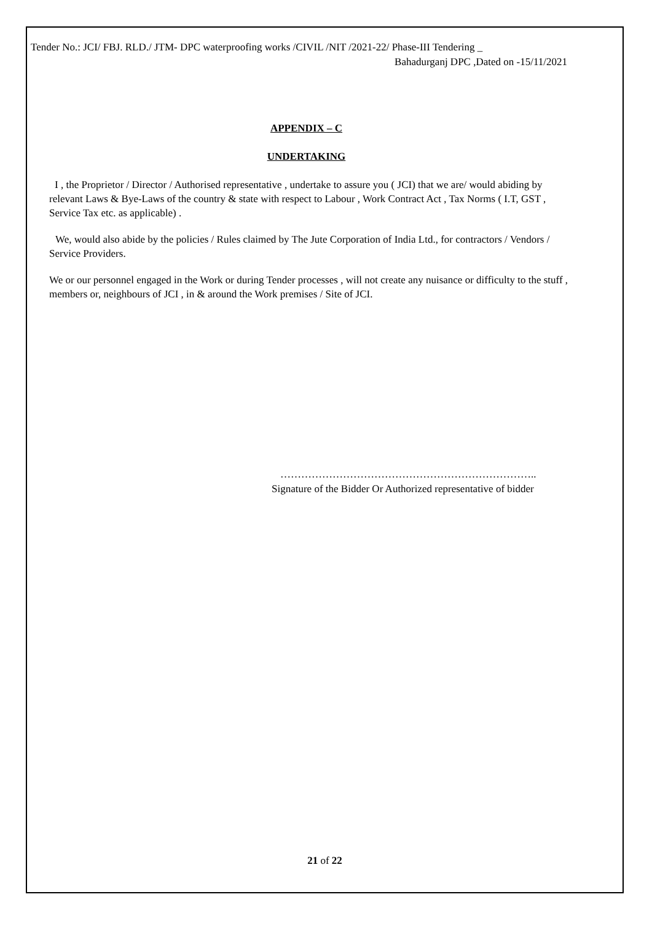Tender No.: JCI/ FBJ. RLD./ JTM- DPC waterproofing works /CIVIL /NIT /2021-22/ Phase-III Tendering _
Bahadurganj DPC ,Dated on -15/11/2021
APPENDIX – C
UNDERTAKING
I , the Proprietor / Director / Authorised representative , undertake to assure you ( JCI) that we are/ would abiding by relevant Laws & Bye-Laws of the country & state with respect to Labour , Work Contract Act , Tax Norms ( I.T, GST , Service Tax etc. as applicable) .
We, would also abide by the policies / Rules claimed by The Jute Corporation of India Ltd., for contractors / Vendors / Service Providers.
We or our personnel engaged in the Work or during Tender processes , will not create any nuisance or difficulty to the stuff , members or, neighbours of JCI , in & around the Work premises / Site of JCI.
………………………………………………………………..
Signature of the Bidder Or Authorized representative of bidder
21 of 22